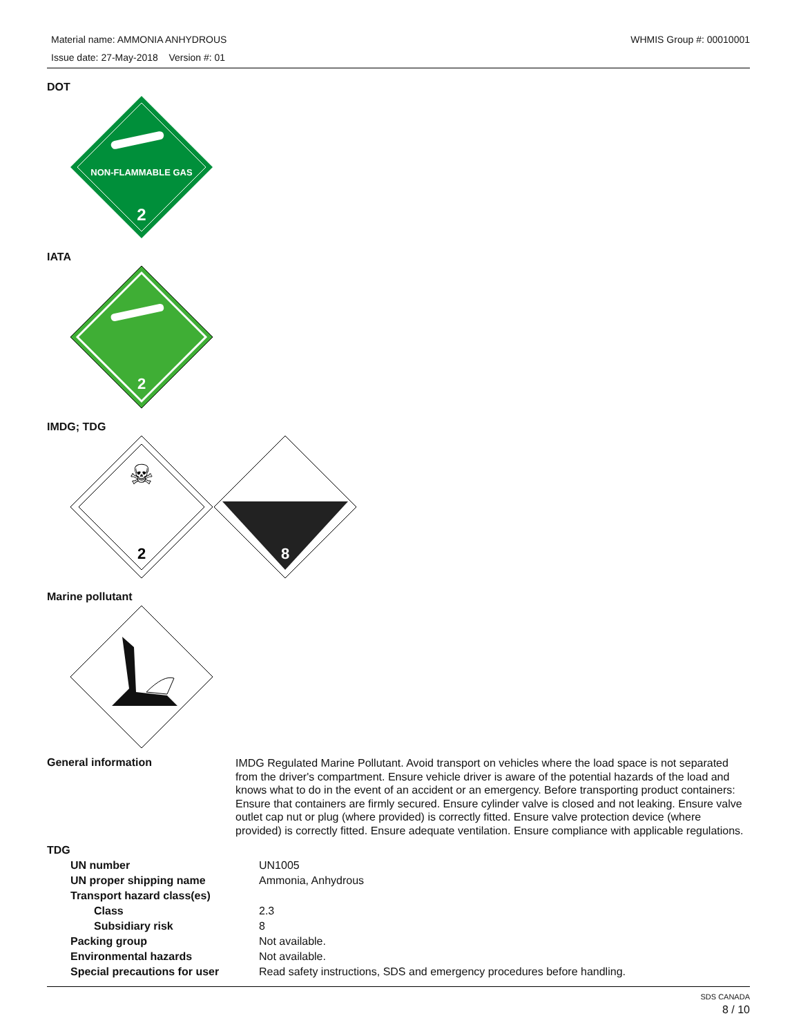Material name: AMMONIA ANHYDROUS
Issue date: 27-May-2018 Version #: 01
WHMIS Group #: 00010001
DOT
NON-FLAMMABLE GAS
2
IATA
2
IMDG; TDG
☠
2
8
Marine pollutant
General information
IMDG Regulated Marine Pollutant. Avoid transport on vehicles where the load space is not separated from the driver's compartment. Ensure vehicle driver is aware of the potential hazards of the load and knows what to do in the event of an accident or an emergency. Before transporting product containers: Ensure that containers are firmly secured. Ensure cylinder valve is closed and not leaking. Ensure valve outlet cap nut or plug (where provided) is correctly fitted. Ensure valve protection device (where provided) is correctly fitted. Ensure adequate ventilation. Ensure compliance with applicable regulations.
TDG
| UN number | UN1005 |
| UN proper shipping name | Ammonia, Anhydrous |
| Transport hazard class(es) | |
| Class | 2.3 |
| Subsidiary risk | 8 |
| Packing group | Not available. |
| Environmental hazards | Not available. |
| Special precautions for user | Read safety instructions, SDS and emergency procedures before handling. |
SDS CANADA
8 / 10